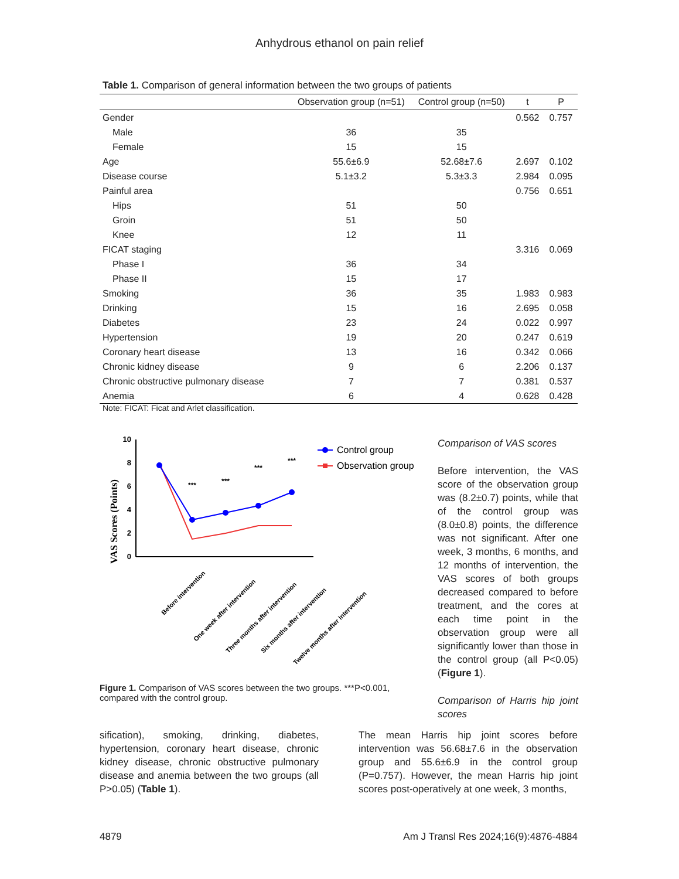Anhydrous ethanol on pain relief
Table 1. Comparison of general information between the two groups of patients
| | Observation group (n=51) | Control group (n=50) | t | P |
| --- | --- | --- | --- | --- |
| Gender | | | 0.562 | 0.757 |
| Male | 36 | 35 | | |
| Female | 15 | 15 | | |
| Age | 55.6±6.9 | 52.68±7.6 | 2.697 | 0.102 |
| Disease course | 5.1±3.2 | 5.3±3.3 | 2.984 | 0.095 |
| Painful area | | | 0.756 | 0.651 |
| Hips | 51 | 50 | | |
| Groin | 51 | 50 | | |
| Knee | 12 | 11 | | |
| FICAT staging | | | 3.316 | 0.069 |
| Phase I | 36 | 34 | | |
| Phase II | 15 | 17 | | |
| Smoking | 36 | 35 | 1.983 | 0.983 |
| Drinking | 15 | 16 | 2.695 | 0.058 |
| Diabetes | 23 | 24 | 0.022 | 0.997 |
| Hypertension | 19 | 20 | 0.247 | 0.619 |
| Coronary heart disease | 13 | 16 | 0.342 | 0.066 |
| Chronic kidney disease | 9 | 6 | 2.206 | 0.137 |
| Chronic obstructive pulmonary disease | 7 | 7 | 0.381 | 0.537 |
| Anemia | 6 | 4 | 0.628 | 0.428 |
Note: FICAT: Ficat and Arlet classification.
VAS Scores (Points)
0
2
4
6
8
10
***
***
***
***
Before intervention
One week after intervention
Three months after intervention
Six months after intervention
Twelve months after intervention
Control group
Observation group
Figure 1. Comparison of VAS scores between the two groups. ***P<0.001, compared with the control group.
Comparison of VAS scores
Before intervention, the VAS score of the observation group was (8.2±0.7) points, while that of the control group was (8.0±0.8) points, the difference was not significant. After one week, 3 months, 6 months, and 12 months of intervention, the VAS scores of both groups decreased compared to before treatment, and the cores at each time point in the observation group were all significantly lower than those in the control group (all P<0.05) (Figure 1).
Comparison of Harris hip joint scores
sification), smoking, drinking, diabetes, hypertension, coronary heart disease, chronic kidney disease, chronic obstructive pulmonary disease and anemia between the two groups (all P>0.05) (Table 1).
The mean Harris hip joint scores before intervention was 56.68±7.6 in the observation group and 55.6±6.9 in the control group (P=0.757). However, the mean Harris hip joint scores post-operatively at one week, 3 months,
4879 Am J Transl Res 2024;16(9):4876-4884